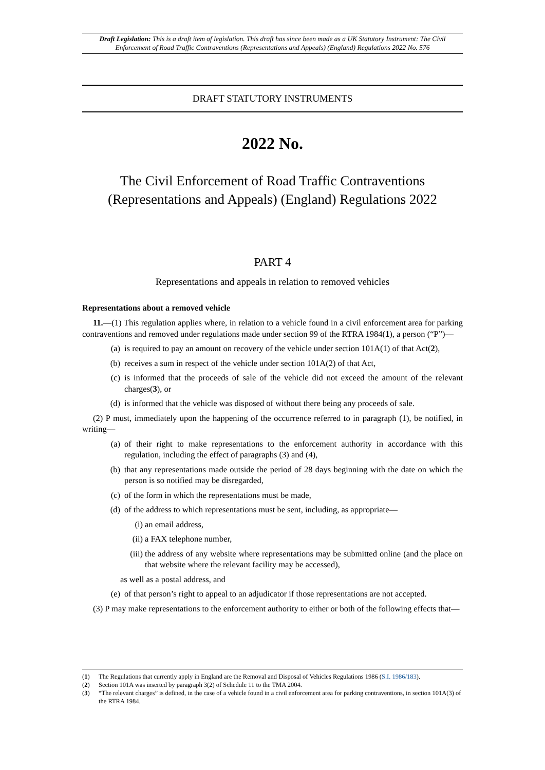Draft Legislation: This is a draft item of legislation. This draft has since been made as a UK Statutory Instrument: The Civil Enforcement of Road Traffic Contraventions (Representations and Appeals) (England) Regulations 2022 No. 576
DRAFT STATUTORY INSTRUMENTS
2022 No.
The Civil Enforcement of Road Traffic Contraventions
(Representations and Appeals) (England) Regulations 2022
PART 4
Representations and appeals in relation to removed vehicles
Representations about a removed vehicle
11.—(1) This regulation applies where, in relation to a vehicle found in a civil enforcement area for parking contraventions and removed under regulations made under section 99 of the RTRA 1984(1), a person (“P”)—
(a) is required to pay an amount on recovery of the vehicle under section 101A(1) of that Act(2),
(b) receives a sum in respect of the vehicle under section 101A(2) of that Act,
(c) is informed that the proceeds of sale of the vehicle did not exceed the amount of the relevant charges(3), or
(d) is informed that the vehicle was disposed of without there being any proceeds of sale.
(2) P must, immediately upon the happening of the occurrence referred to in paragraph (1), be notified, in writing—
(a) of their right to make representations to the enforcement authority in accordance with this regulation, including the effect of paragraphs (3) and (4),
(b) that any representations made outside the period of 28 days beginning with the date on which the person is so notified may be disregarded,
(c) of the form in which the representations must be made,
(d) of the address to which representations must be sent, including, as appropriate—
(i) an email address,
(ii) a FAX telephone number,
(iii) the address of any website where representations may be submitted online (and the place on that website where the relevant facility may be accessed),
as well as a postal address, and
(e) of that person’s right to appeal to an adjudicator if those representations are not accepted.
(3) P may make representations to the enforcement authority to either or both of the following effects that—
(1) The Regulations that currently apply in England are the Removal and Disposal of Vehicles Regulations 1986 (S.I. 1986/183).
(2) Section 101A was inserted by paragraph 3(2) of Schedule 11 to the TMA 2004.
(3) “The relevant charges” is defined, in the case of a vehicle found in a civil enforcement area for parking contraventions, in section 101A(3) of the RTRA 1984.